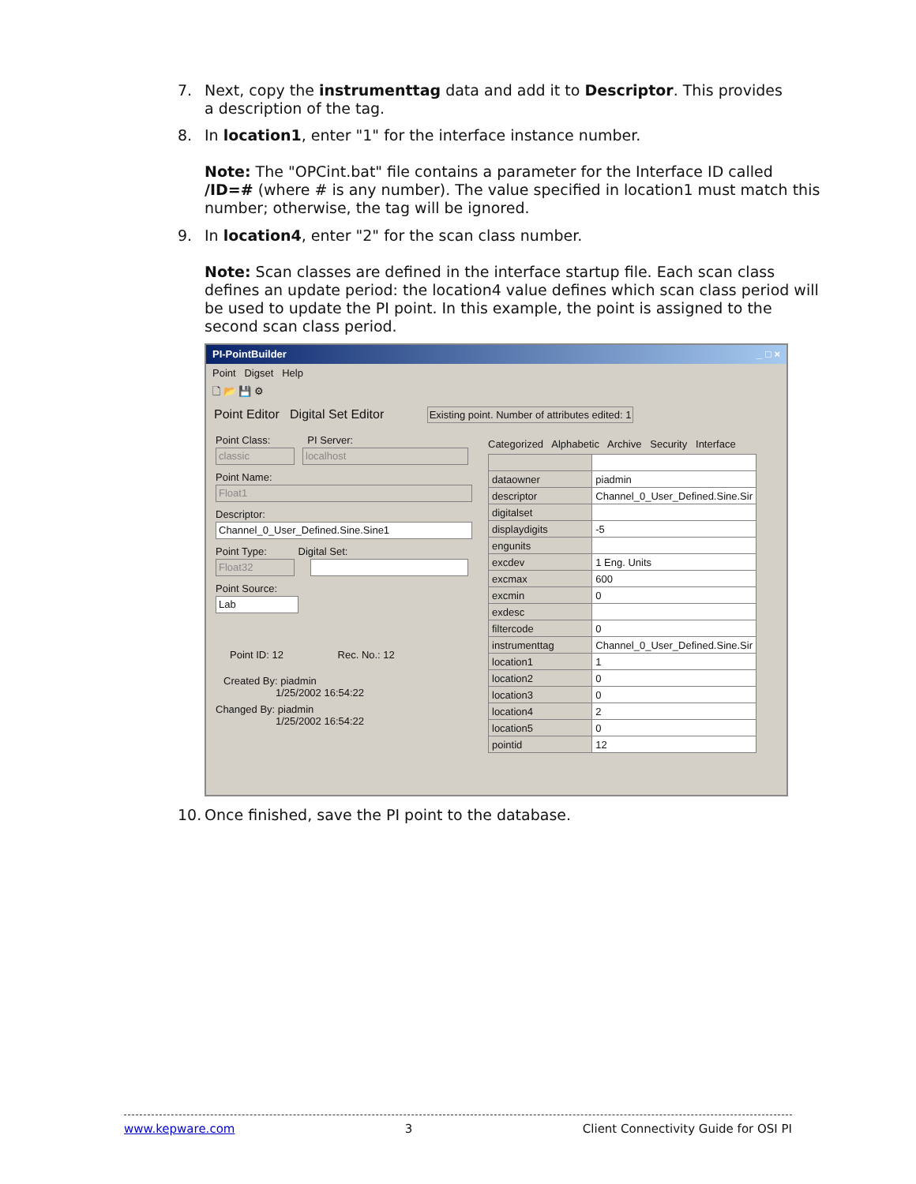7. Next, copy the instrumenttag data and add it to Descriptor. This provides
a description of the tag.
8. In location1, enter "1" for the interface instance number.
Note: The "OPCint.bat" file contains a parameter for the Interface ID called /ID=# (where # is any number). The value specified in location1 must match this number; otherwise, the tag will be ignored.
9. In location4, enter "2" for the scan class number.
Note: Scan classes are defined in the interface startup file. Each scan class defines an update period: the location4 value defines which scan class period will be used to update the PI point. In this example, the point is assigned to the second scan class period.
PI-PointBuilder _ □ ×
Point Digset Help
🗋 📂 💾 ⚙
Point Editor Digital Set Editor Existing point. Number of attributes edited: 1
Point Class: PI Server:
classic localhost
Point Name:
Float1
Descriptor:
Channel_0_User_Defined.Sine.Sine1
Point Type: Digital Set:
Float32
Point Source:
Lab
Point ID: 12 Rec. No.: 12
Created By: piadmin
1/25/2002 16:54:22
Changed By: piadmin
1/25/2002 16:54:22
Categorized Alphabetic Archive Security Interface
| dataowner | piadmin |
| descriptor | Channel_0_User_Defined.Sine.Sir |
| digitalset | |
| displaydigits | -5 |
| engunits | |
| excdev | 1 Eng. Units |
| excmax | 600 |
| excmin | 0 |
| exdesc | |
| filtercode | 0 |
| instrumenttag | Channel_0_User_Defined.Sine.Sir |
| location1 | 1 |
| location2 | 0 |
| location3 | 0 |
| location4 | 2 |
| location5 | 0 |
| pointid | 12 |
10. Once finished, save the PI point to the database.
www.kepware.com 3 Client Connectivity Guide for OSI PI